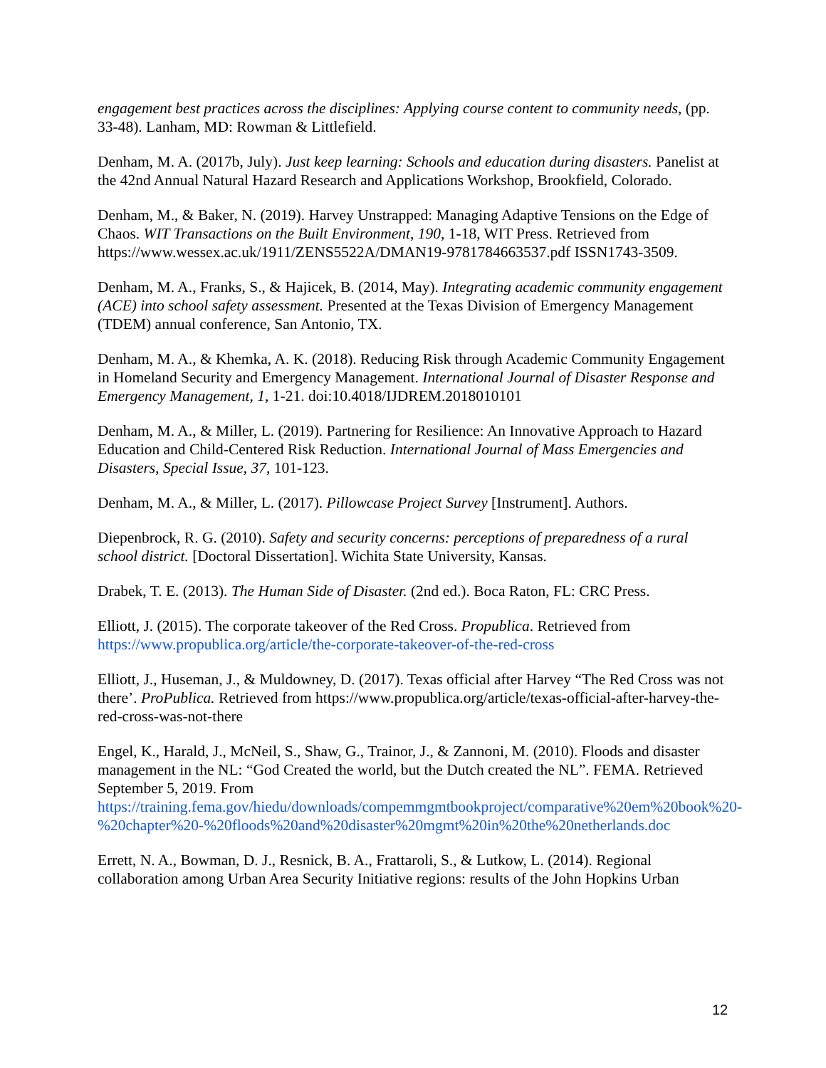engagement best practices across the disciplines: Applying course content to community needs, (pp. 33-48). Lanham, MD: Rowman & Littlefield.
Denham, M. A. (2017b, July). Just keep learning: Schools and education during disasters. Panelist at the 42nd Annual Natural Hazard Research and Applications Workshop, Brookfield, Colorado.
Denham, M., & Baker, N. (2019). Harvey Unstrapped: Managing Adaptive Tensions on the Edge of Chaos. WIT Transactions on the Built Environment, 190, 1-18, WIT Press. Retrieved from https://www.wessex.ac.uk/1911/ZENS5522A/DMAN19-9781784663537.pdf ISSN1743-3509.
Denham, M. A., Franks, S., & Hajicek, B. (2014, May). Integrating academic community engagement (ACE) into school safety assessment. Presented at the Texas Division of Emergency Management (TDEM) annual conference, San Antonio, TX.
Denham, M. A., & Khemka, A. K. (2018). Reducing Risk through Academic Community Engagement in Homeland Security and Emergency Management. International Journal of Disaster Response and Emergency Management, 1, 1-21. doi:10.4018/IJDREM.2018010101
Denham, M. A., & Miller, L. (2019). Partnering for Resilience: An Innovative Approach to Hazard Education and Child-Centered Risk Reduction. International Journal of Mass Emergencies and Disasters, Special Issue, 37, 101-123.
Denham, M. A., & Miller, L. (2017). Pillowcase Project Survey [Instrument]. Authors.
Diepenbrock, R. G. (2010). Safety and security concerns: perceptions of preparedness of a rural school district. [Doctoral Dissertation]. Wichita State University, Kansas.
Drabek, T. E. (2013). The Human Side of Disaster. (2nd ed.). Boca Raton, FL: CRC Press.
Elliott, J. (2015). The corporate takeover of the Red Cross. Propublica. Retrieved from https://www.propublica.org/article/the-corporate-takeover-of-the-red-cross
Elliott, J., Huseman, J., & Muldowney, D. (2017). Texas official after Harvey “The Red Cross was not there’. ProPublica. Retrieved from https://www.propublica.org/article/texas-official-after-harvey-the-red-cross-was-not-there
Engel, K., Harald, J., McNeil, S., Shaw, G., Trainor, J., & Zannoni, M. (2010). Floods and disaster management in the NL: “God Created the world, but the Dutch created the NL”. FEMA. Retrieved September 5, 2019. From https://training.fema.gov/hiedu/downloads/compemmgmtbookproject/comparative%20em%20book%20-%20chapter%20-%20floods%20and%20disaster%20mgmt%20in%20the%20netherlands.doc
Errett, N. A., Bowman, D. J., Resnick, B. A., Frattaroli, S., & Lutkow, L. (2014). Regional collaboration among Urban Area Security Initiative regions: results of the John Hopkins Urban
12